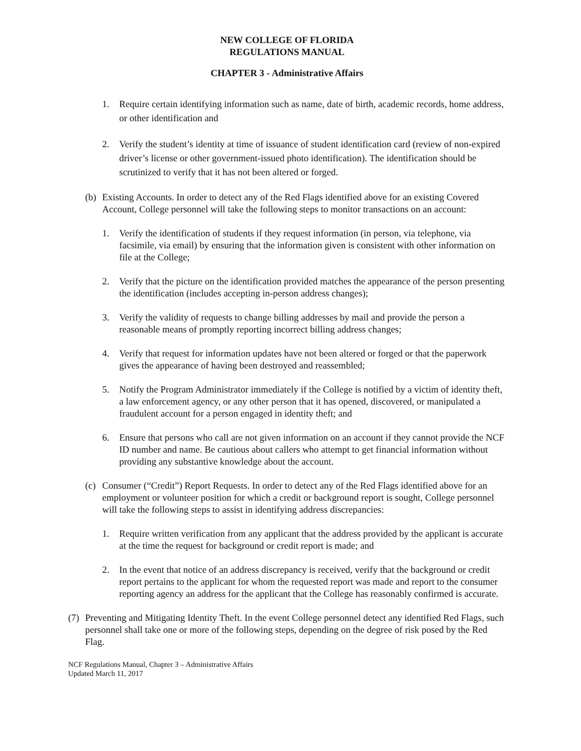NEW COLLEGE OF FLORIDA
REGULATIONS MANUAL
CHAPTER 3 - Administrative Affairs
1. Require certain identifying information such as name, date of birth, academic records, home address, or other identification and
2. Verify the student’s identity at time of issuance of student identification card (review of non-expired driver’s license or other government-issued photo identification). The identification should be scrutinized to verify that it has not been altered or forged.
(b) Existing Accounts. In order to detect any of the Red Flags identified above for an existing Covered Account, College personnel will take the following steps to monitor transactions on an account:
1. Verify the identification of students if they request information (in person, via telephone, via facsimile, via email) by ensuring that the information given is consistent with other information on file at the College;
2. Verify that the picture on the identification provided matches the appearance of the person presenting the identification (includes accepting in-person address changes);
3. Verify the validity of requests to change billing addresses by mail and provide the person a reasonable means of promptly reporting incorrect billing address changes;
4. Verify that request for information updates have not been altered or forged or that the paperwork gives the appearance of having been destroyed and reassembled;
5. Notify the Program Administrator immediately if the College is notified by a victim of identity theft, a law enforcement agency, or any other person that it has opened, discovered, or manipulated a fraudulent account for a person engaged in identity theft; and
6. Ensure that persons who call are not given information on an account if they cannot provide the NCF ID number and name. Be cautious about callers who attempt to get financial information without providing any substantive knowledge about the account.
(c) Consumer (“Credit”) Report Requests. In order to detect any of the Red Flags identified above for an employment or volunteer position for which a credit or background report is sought, College personnel will take the following steps to assist in identifying address discrepancies:
1. Require written verification from any applicant that the address provided by the applicant is accurate at the time the request for background or credit report is made; and
2. In the event that notice of an address discrepancy is received, verify that the background or credit report pertains to the applicant for whom the requested report was made and report to the consumer reporting agency an address for the applicant that the College has reasonably confirmed is accurate.
(7) Preventing and Mitigating Identity Theft. In the event College personnel detect any identified Red Flags, such personnel shall take one or more of the following steps, depending on the degree of risk posed by the Red Flag.
NCF Regulations Manual, Chapter 3 – Administrative Affairs
Updated March 11, 2017